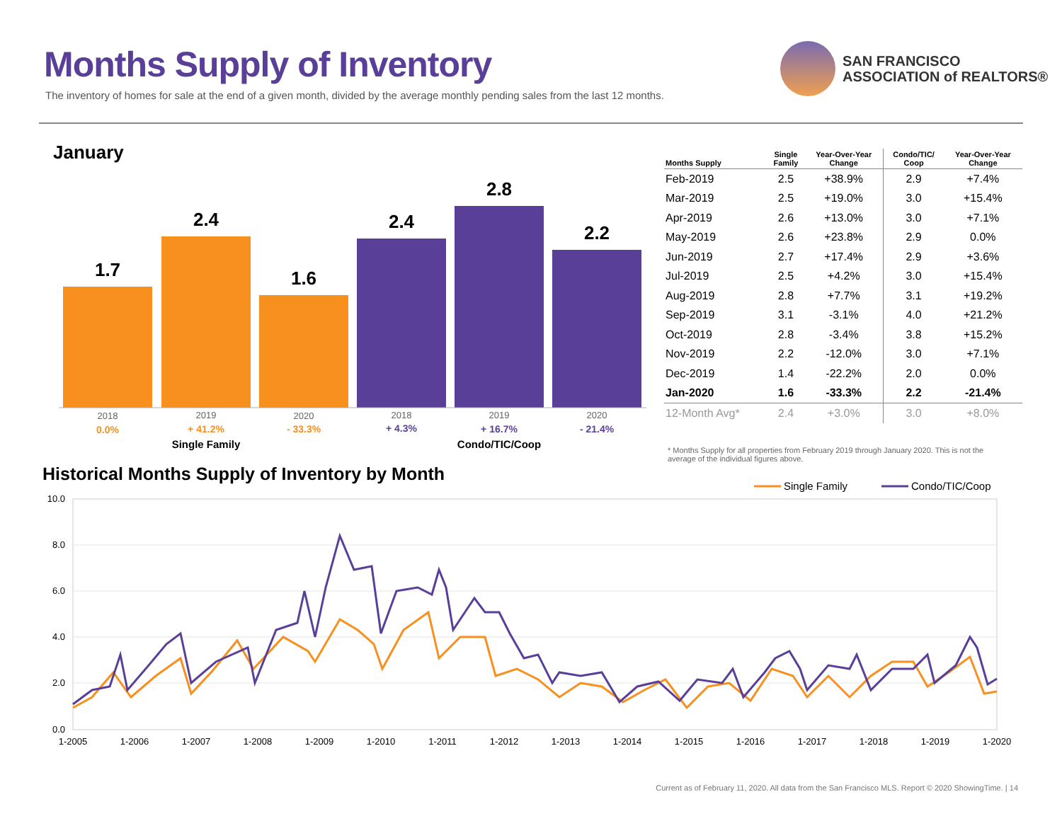Months Supply of Inventory
The inventory of homes for sale at the end of a given month, divided by the average monthly pending sales from the last 12 months.
SAN FRANCISCO
ASSOCIATION of REALTORS®
January
1.7
2.4
1.6
2.4
2.8
2.2
2018
2019
2020
2018
2019
2020
0.0%
+ 41.2%
- 33.3%
+ 4.3%
+ 16.7%
- 21.4%
Single Family
Condo/TIC/Coop
| Months Supply | Single Family | Year-Over-Year Change | Condo/TIC/ Coop | Year-Over-Year Change |
| --- | --- | --- | --- | --- |
| Feb-2019 | 2.5 | +38.9% | 2.9 | +7.4% |
| Mar-2019 | 2.5 | +19.0% | 3.0 | +15.4% |
| Apr-2019 | 2.6 | +13.0% | 3.0 | +7.1% |
| May-2019 | 2.6 | +23.8% | 2.9 | 0.0% |
| Jun-2019 | 2.7 | +17.4% | 2.9 | +3.6% |
| Jul-2019 | 2.5 | +4.2% | 3.0 | +15.4% |
| Aug-2019 | 2.8 | +7.7% | 3.1 | +19.2% |
| Sep-2019 | 3.1 | -3.1% | 4.0 | +21.2% |
| Oct-2019 | 2.8 | -3.4% | 3.8 | +15.2% |
| Nov-2019 | 2.2 | -12.0% | 3.0 | +7.1% |
| Dec-2019 | 1.4 | -22.2% | 2.0 | 0.0% |
| Jan-2020 | 1.6 | -33.3% | 2.2 | -21.4% |
| 12-Month Avg* | 2.4 | +3.0% | 3.0 | +8.0% |
* Months Supply for all properties from February 2019 through January 2020. This is not the average of the individual figures above.
Historical Months Supply of Inventory by Month
Single Family
Condo/TIC/Coop
10.0
8.0
6.0
4.0
2.0
0.0
1-2005
1-2006
1-2007
1-2008
1-2009
1-2010
1-2011
1-2012
1-2013
1-2014
1-2015
1-2016
1-2017
1-2018
1-2019
1-2020
Current as of February 11, 2020. All data from the San Francisco MLS. Report © 2020 ShowingTime. | 14